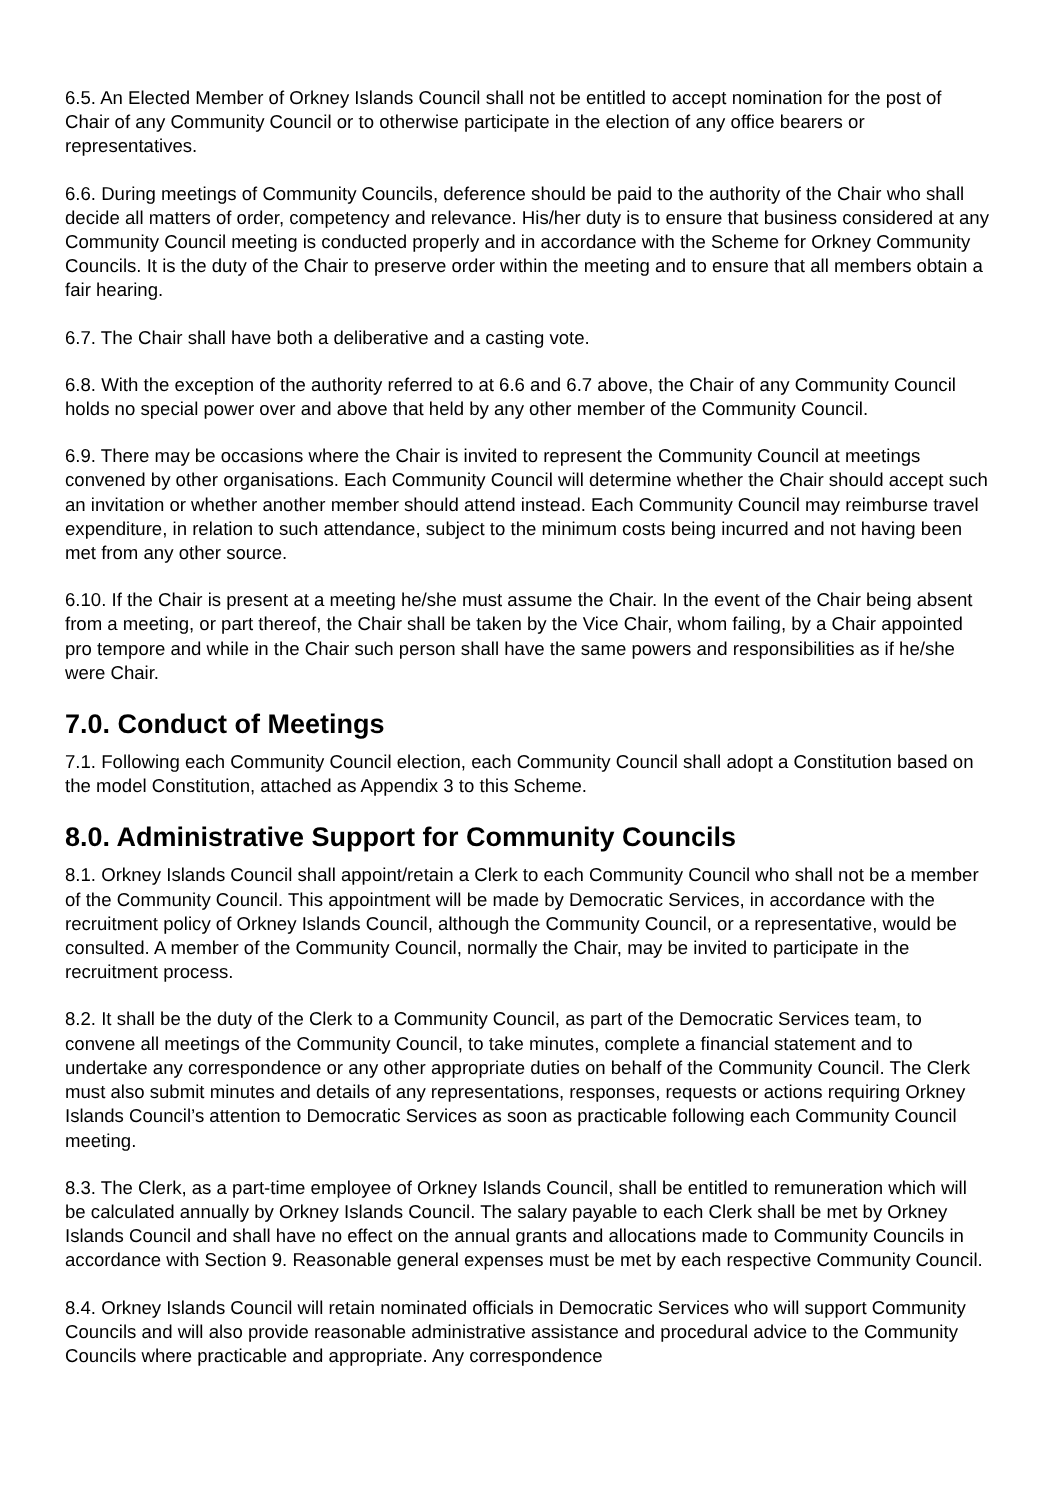6.5. An Elected Member of Orkney Islands Council shall not be entitled to accept nomination for the post of Chair of any Community Council or to otherwise participate in the election of any office bearers or representatives.
6.6. During meetings of Community Councils, deference should be paid to the authority of the Chair who shall decide all matters of order, competency and relevance. His/her duty is to ensure that business considered at any Community Council meeting is conducted properly and in accordance with the Scheme for Orkney Community Councils. It is the duty of the Chair to preserve order within the meeting and to ensure that all members obtain a fair hearing.
6.7. The Chair shall have both a deliberative and a casting vote.
6.8. With the exception of the authority referred to at 6.6 and 6.7 above, the Chair of any Community Council holds no special power over and above that held by any other member of the Community Council.
6.9. There may be occasions where the Chair is invited to represent the Community Council at meetings convened by other organisations. Each Community Council will determine whether the Chair should accept such an invitation or whether another member should attend instead. Each Community Council may reimburse travel expenditure, in relation to such attendance, subject to the minimum costs being incurred and not having been met from any other source.
6.10. If the Chair is present at a meeting he/she must assume the Chair. In the event of the Chair being absent from a meeting, or part thereof, the Chair shall be taken by the Vice Chair, whom failing, by a Chair appointed pro tempore and while in the Chair such person shall have the same powers and responsibilities as if he/she were Chair.
7.0. Conduct of Meetings
7.1. Following each Community Council election, each Community Council shall adopt a Constitution based on the model Constitution, attached as Appendix 3 to this Scheme.
8.0. Administrative Support for Community Councils
8.1. Orkney Islands Council shall appoint/retain a Clerk to each Community Council who shall not be a member of the Community Council. This appointment will be made by Democratic Services, in accordance with the recruitment policy of Orkney Islands Council, although the Community Council, or a representative, would be consulted. A member of the Community Council, normally the Chair, may be invited to participate in the recruitment process.
8.2. It shall be the duty of the Clerk to a Community Council, as part of the Democratic Services team, to convene all meetings of the Community Council, to take minutes, complete a financial statement and to undertake any correspondence or any other appropriate duties on behalf of the Community Council. The Clerk must also submit minutes and details of any representations, responses, requests or actions requiring Orkney Islands Council’s attention to Democratic Services as soon as practicable following each Community Council meeting.
8.3. The Clerk, as a part-time employee of Orkney Islands Council, shall be entitled to remuneration which will be calculated annually by Orkney Islands Council. The salary payable to each Clerk shall be met by Orkney Islands Council and shall have no effect on the annual grants and allocations made to Community Councils in accordance with Section 9. Reasonable general expenses must be met by each respective Community Council.
8.4. Orkney Islands Council will retain nominated officials in Democratic Services who will support Community Councils and will also provide reasonable administrative assistance and procedural advice to the Community Councils where practicable and appropriate. Any correspondence